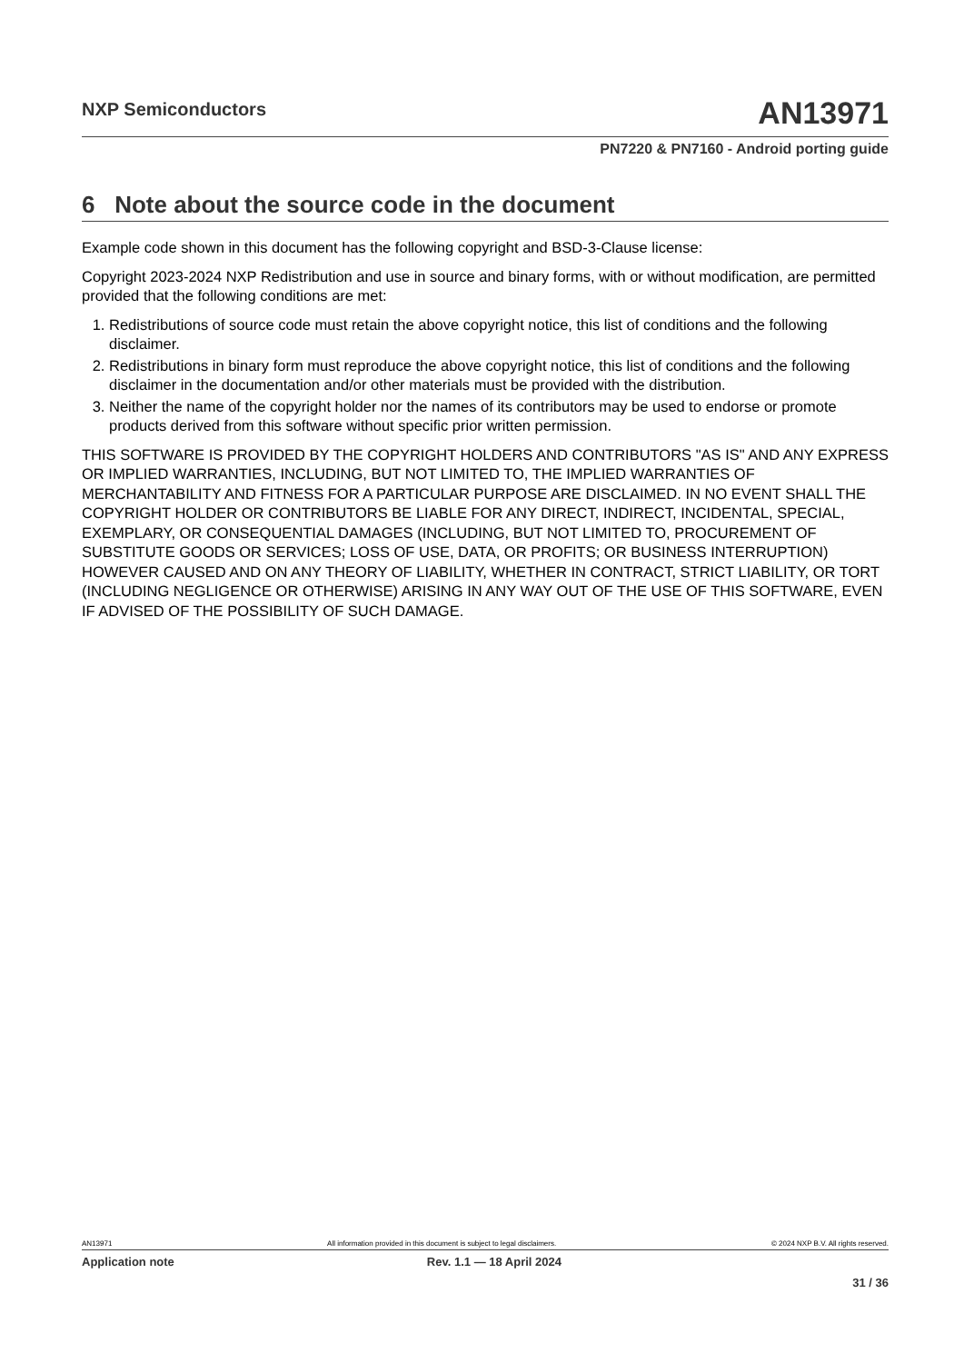NXP Semiconductors AN13971
PN7220 & PN7160 - Android porting guide
6 Note about the source code in the document
Example code shown in this document has the following copyright and BSD-3-Clause license:
Copyright 2023-2024 NXP Redistribution and use in source and binary forms, with or without modification, are permitted provided that the following conditions are met:
1. Redistributions of source code must retain the above copyright notice, this list of conditions and the following disclaimer.
2. Redistributions in binary form must reproduce the above copyright notice, this list of conditions and the following disclaimer in the documentation and/or other materials must be provided with the distribution.
3. Neither the name of the copyright holder nor the names of its contributors may be used to endorse or promote products derived from this software without specific prior written permission.
THIS SOFTWARE IS PROVIDED BY THE COPYRIGHT HOLDERS AND CONTRIBUTORS "AS IS" AND ANY EXPRESS OR IMPLIED WARRANTIES, INCLUDING, BUT NOT LIMITED TO, THE IMPLIED WARRANTIES OF MERCHANTABILITY AND FITNESS FOR A PARTICULAR PURPOSE ARE DISCLAIMED. IN NO EVENT SHALL THE COPYRIGHT HOLDER OR CONTRIBUTORS BE LIABLE FOR ANY DIRECT, INDIRECT, INCIDENTAL, SPECIAL, EXEMPLARY, OR CONSEQUENTIAL DAMAGES (INCLUDING, BUT NOT LIMITED TO, PROCUREMENT OF SUBSTITUTE GOODS OR SERVICES; LOSS OF USE, DATA, OR PROFITS; OR BUSINESS INTERRUPTION) HOWEVER CAUSED AND ON ANY THEORY OF LIABILITY, WHETHER IN CONTRACT, STRICT LIABILITY, OR TORT (INCLUDING NEGLIGENCE OR OTHERWISE) ARISING IN ANY WAY OUT OF THE USE OF THIS SOFTWARE, EVEN IF ADVISED OF THE POSSIBILITY OF SUCH DAMAGE.
AN13971 All information provided in this document is subject to legal disclaimers. © 2024 NXP B.V. All rights reserved.
Application note Rev. 1.1 — 18 April 2024
31 / 36